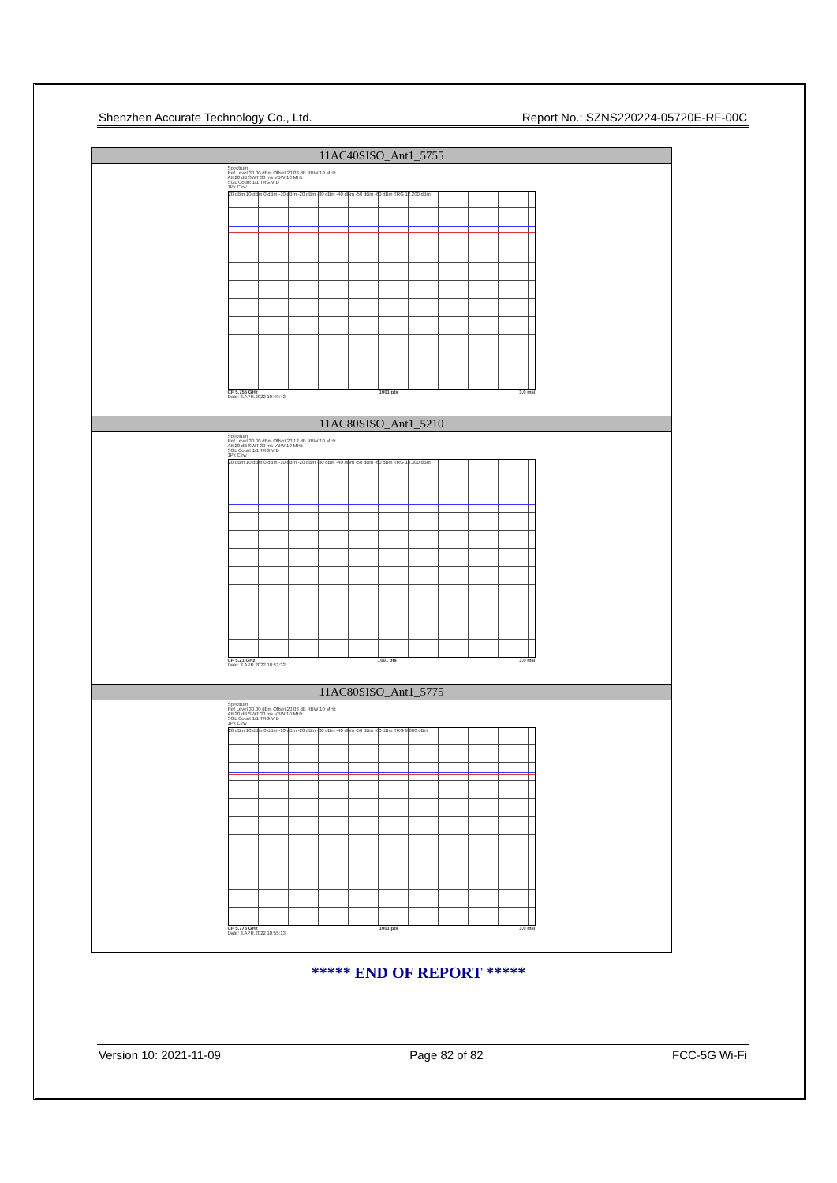Shenzhen Accurate Technology Co., Ltd. Report No.: SZNS220224-05720E-RF-00C
| 11AC40SISO_Ant1_5755 |
| --- |
| Spectrum Ref Level 30.00 dBm Offset 20.03 dB RBW 10 MHz Att 20 dB SWT 30 ms VBW 10 MHz SGL Count 1/1 TRG:VID 1Pk Clrw 20 dBm 10 dBm 0 dBm -10 dBm -20 dBm -30 dBm -40 dBm -50 dBm -60 dBm TRG 12.200 dBm CF 5.755 GHz 1001 pts 3.0 ms/ Date: 3.APR.2022 10:49:42 |
| 11AC80SISO_Ant1_5210 |
| Spectrum Ref Level 30.00 dBm Offset 20.12 dB RBW 10 MHz Att 20 dB SWT 30 ms VBW 10 MHz SGL Count 1/1 TRG:VID 1Pk Clrw 20 dBm 10 dBm 0 dBm -10 dBm -20 dBm -30 dBm -40 dBm -50 dBm -60 dBm TRG 10.300 dBm CF 5.21 GHz 1001 pts 3.0 ms/ Date: 3.APR.2022 10:53:32 |
| 11AC80SISO_Ant1_5775 |
| Spectrum Ref Level 30.00 dBm Offset 20.03 dB RBW 10 MHz Att 20 dB SWT 30 ms VBW 10 MHz SGL Count 1/1 TRG:VID 1Pk Clrw 20 dBm 10 dBm 0 dBm -10 dBm -20 dBm -30 dBm -40 dBm -50 dBm -60 dBm TRG 9.600 dBm CF 5.775 GHz 1001 pts 3.0 ms/ Date: 3.APR.2022 10:55:13 |
***** END OF REPORT *****
Version 10: 2021-11-09 Page 82 of 82 FCC-5G Wi-Fi